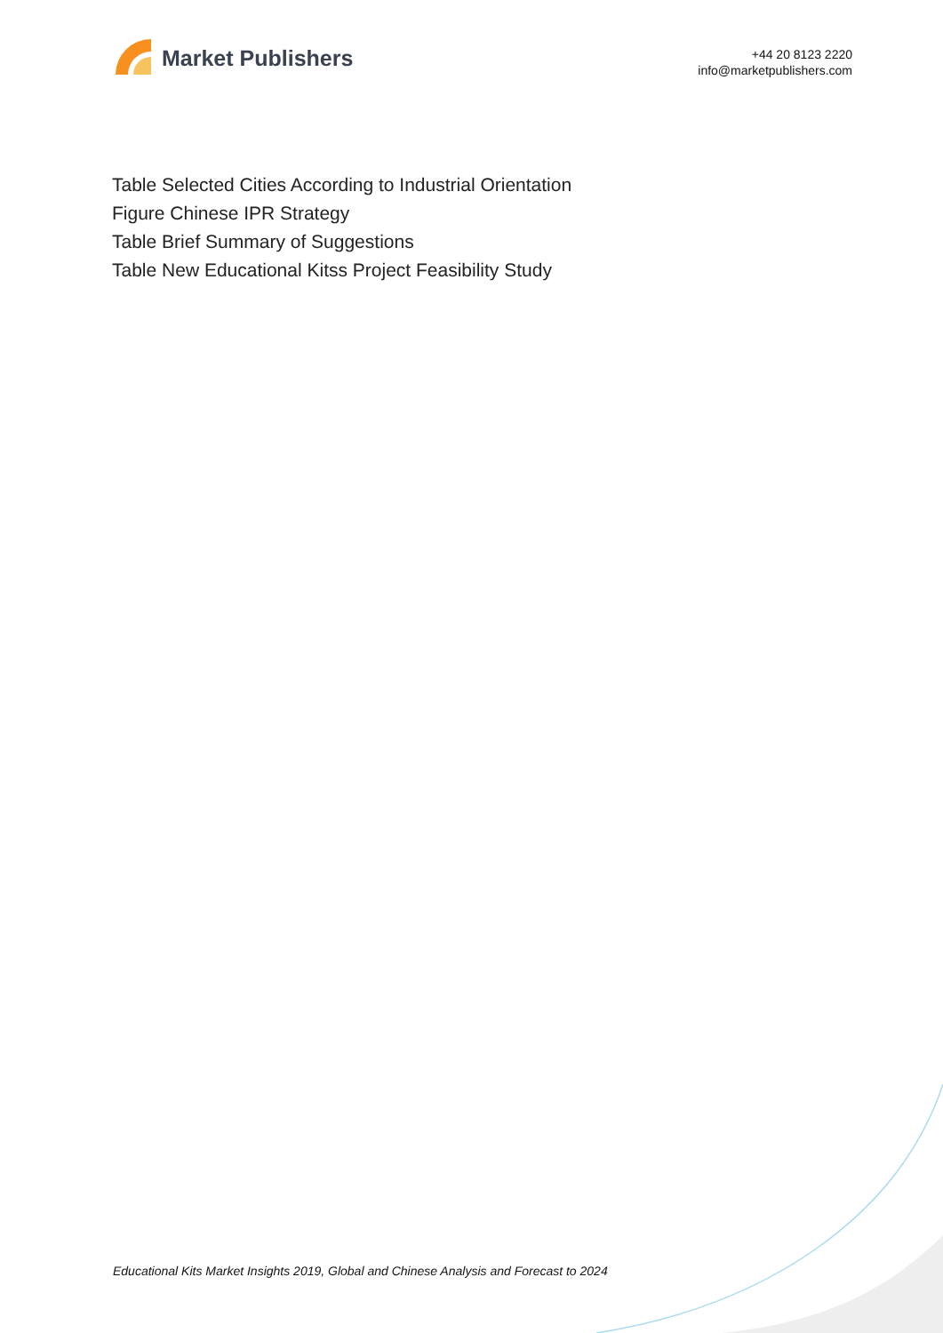Market Publishers
+44 20 8123 2220
info@marketpublishers.com
Table Selected Cities According to Industrial Orientation
Figure Chinese IPR Strategy
Table Brief Summary of Suggestions
Table New Educational Kitss Project Feasibility Study
Educational Kits Market Insights 2019, Global and Chinese Analysis and Forecast to 2024